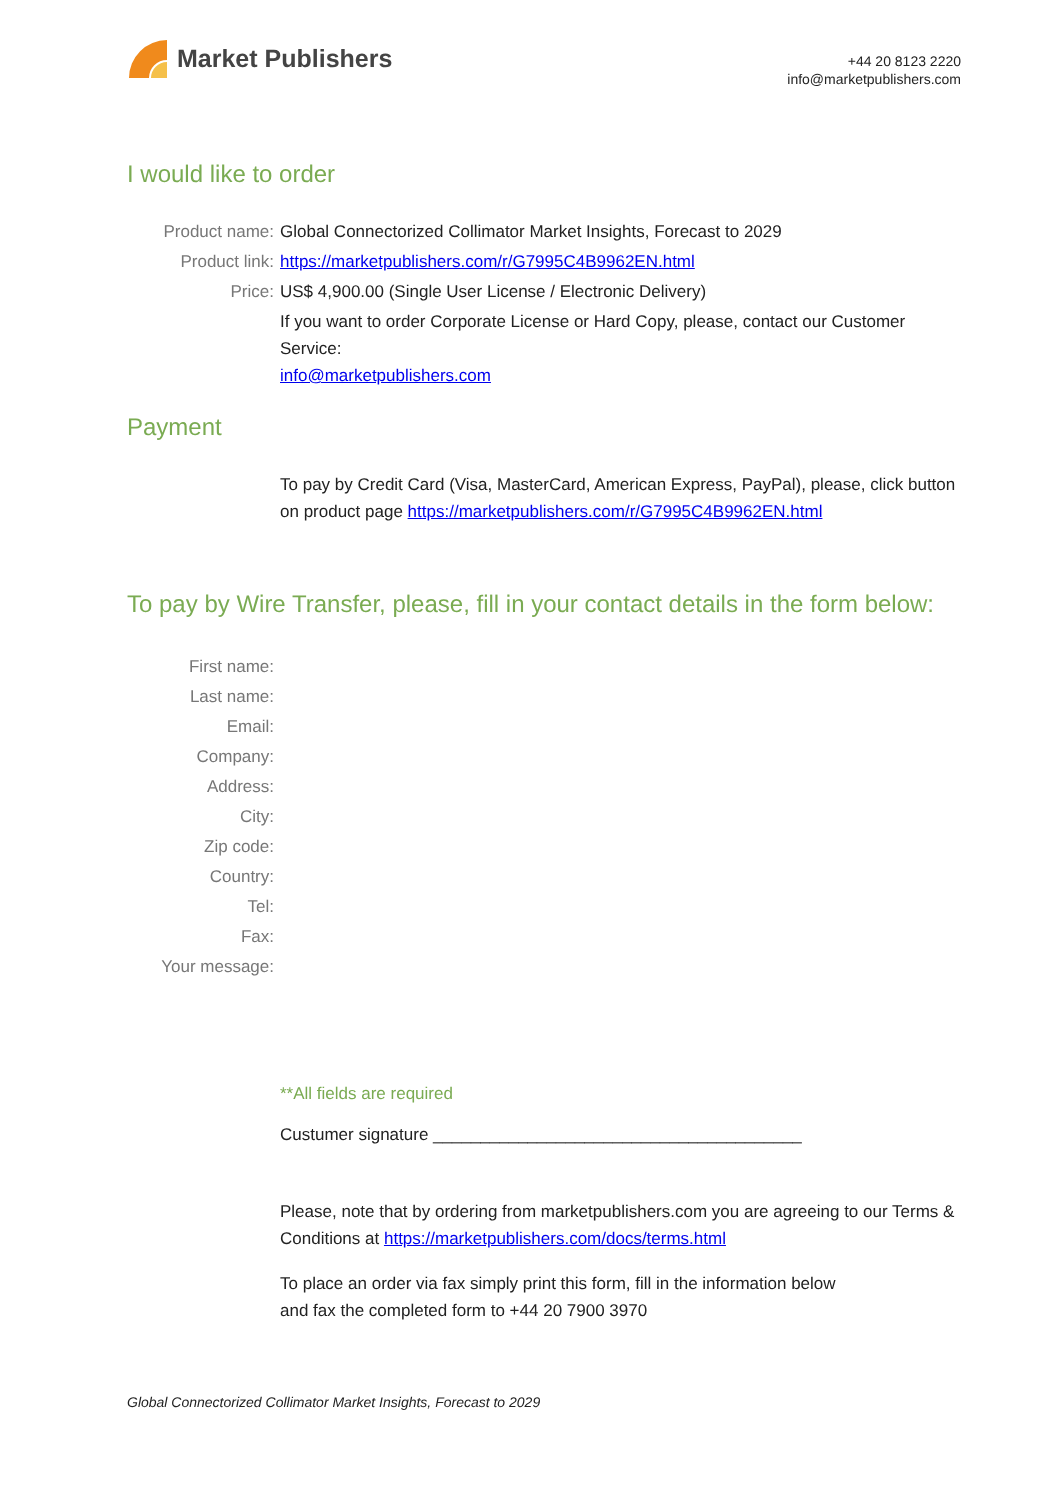Market Publishers
+44 20 8123 2220
info@marketpublishers.com
I would like to order
Product name: Global Connectorized Collimator Market Insights, Forecast to 2029
Product link: https://marketpublishers.com/r/G7995C4B9962EN.html
Price: US$ 4,900.00 (Single User License / Electronic Delivery)
If you want to order Corporate License or Hard Copy, please, contact our Customer Service:
info@marketpublishers.com
Payment
To pay by Credit Card (Visa, MasterCard, American Express, PayPal), please, click button on product page https://marketpublishers.com/r/G7995C4B9962EN.html
To pay by Wire Transfer, please, fill in your contact details in the form below:
First name:
Last name:
Email:
Company:
Address:
City:
Zip code:
Country:
Tel:
Fax:
Your message:
**All fields are required
Custumer signature _______________________________________
Please, note that by ordering from marketpublishers.com you are agreeing to our Terms & Conditions at https://marketpublishers.com/docs/terms.html
To place an order via fax simply print this form, fill in the information below
and fax the completed form to +44 20 7900 3970
Global Connectorized Collimator Market Insights, Forecast to 2029